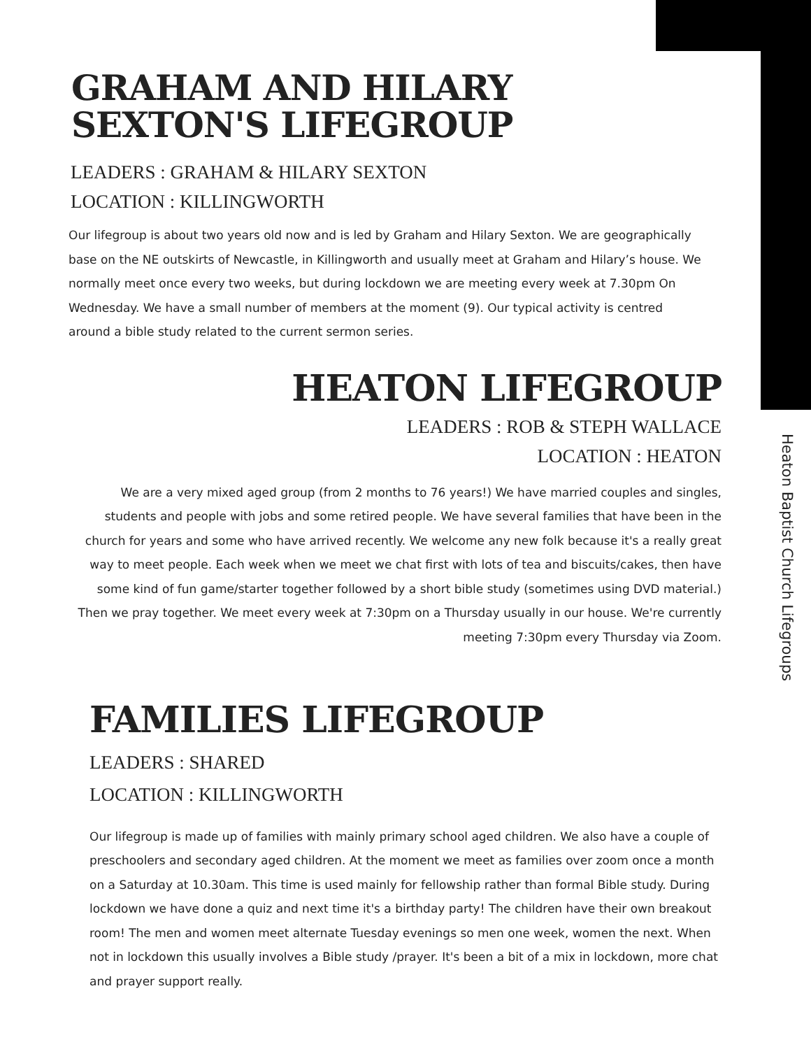Heaton Baptist Church Lifegroups
GRAHAM AND HILARY
SEXTON'S LIFEGROUP
LEADERS : GRAHAM & HILARY SEXTON
LOCATION : KILLINGWORTH
Our lifegroup is about two years old now and is led by Graham and Hilary Sexton. We are geographically base on the NE outskirts of Newcastle, in Killingworth and usually meet at Graham and Hilary’s house. We normally meet once every two weeks, but during lockdown we are meeting every week at 7.30pm On Wednesday. We have a small number of members at the moment (9). Our typical activity is centred around a bible study related to the current sermon series.
HEATON LIFEGROUP
LEADERS : ROB & STEPH WALLACE
LOCATION : HEATON
We are a very mixed aged group (from 2 months to 76 years!) We have married couples and singles, students and people with jobs and some retired people. We have several families that have been in the church for years and some who have arrived recently. We welcome any new folk because it's a really great way to meet people. Each week when we meet we chat first with lots of tea and biscuits/cakes, then have some kind of fun game/starter together followed by a short bible study (sometimes using DVD material.) Then we pray together. We meet every week at 7:30pm on a Thursday usually in our house. We're currently meeting 7:30pm every Thursday via Zoom.
FAMILIES LIFEGROUP
LEADERS : SHARED
LOCATION : KILLINGWORTH
Our lifegroup is made up of families with mainly primary school aged children. We also have a couple of preschoolers and secondary aged children. At the moment we meet as families over zoom once a month on a Saturday at 10.30am. This time is used mainly for fellowship rather than formal Bible study. During lockdown we have done a quiz and next time it's a birthday party! The children have their own breakout room! The men and women meet alternate Tuesday evenings so men one week, women the next. When not in lockdown this usually involves a Bible study /prayer. It's been a bit of a mix in lockdown, more chat and prayer support really.